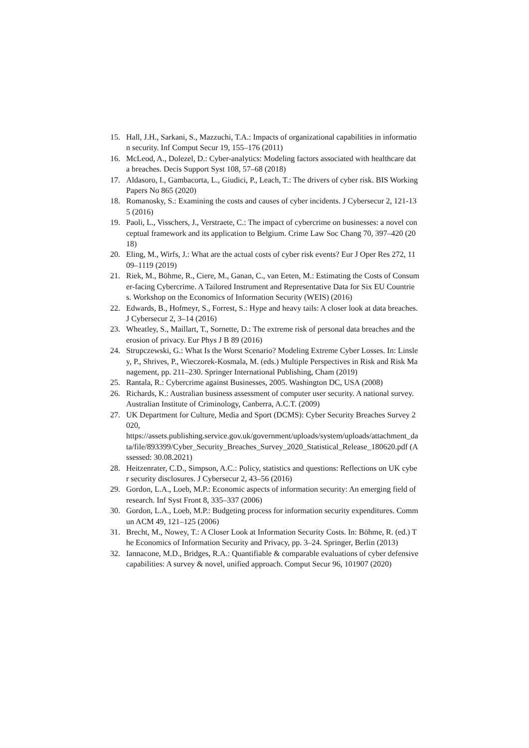15. Hall, J.H., Sarkani, S., Mazzuchi, T.A.: Impacts of organizational capabilities in information security. Inf Comput Secur 19, 155–176 (2011)
16. McLeod, A., Dolezel, D.: Cyber-analytics: Modeling factors associated with healthcare data breaches. Decis Support Syst 108, 57–68 (2018)
17. Aldasoro, I., Gambacorta, L., Giudici, P., Leach, T.: The drivers of cyber risk. BIS Working Papers No 865 (2020)
18. Romanosky, S.: Examining the costs and causes of cyber incidents. J Cybersecur 2, 121-135 (2016)
19. Paoli, L., Visschers, J., Verstraete, C.: The impact of cybercrime on businesses: a novel conceptual framework and its application to Belgium. Crime Law Soc Chang 70, 397–420 (2018)
20. Eling, M., Wirfs, J.: What are the actual costs of cyber risk events? Eur J Oper Res 272, 1109–1119 (2019)
21. Riek, M., Böhme, R., Ciere, M., Ganan, C., van Eeten, M.: Estimating the Costs of Consumer-facing Cybercrime. A Tailored Instrument and Representative Data for Six EU Countries. Workshop on the Economics of Information Security (WEIS) (2016)
22. Edwards, B., Hofmeyr, S., Forrest, S.: Hype and heavy tails: A closer look at data breaches. J Cybersecur 2, 3–14 (2016)
23. Wheatley, S., Maillart, T., Sornette, D.: The extreme risk of personal data breaches and the erosion of privacy. Eur Phys J B 89 (2016)
24. Strupczewski, G.: What Is the Worst Scenario? Modeling Extreme Cyber Losses. In: Linsley, P., Shrives, P., Wieczorek-Kosmala, M. (eds.) Multiple Perspectives in Risk and Risk Management, pp. 211–230. Springer International Publishing, Cham (2019)
25. Rantala, R.: Cybercrime against Businesses, 2005. Washington DC, USA (2008)
26. Richards, K.: Australian business assessment of computer user security. A national survey. Australian Institute of Criminology, Canberra, A.C.T. (2009)
27. UK Department for Culture, Media and Sport (DCMS): Cyber Security Breaches Survey 2020,
https://assets.publishing.service.gov.uk/government/uploads/system/uploads/attachment_data/file/893399/Cyber_Security_Breaches_Survey_2020_Statistical_Release_180620.pdf (Assessed: 30.08.2021)
28. Heitzenrater, C.D., Simpson, A.C.: Policy, statistics and questions: Reflections on UK cyber security disclosures. J Cybersecur 2, 43–56 (2016)
29. Gordon, L.A., Loeb, M.P.: Economic aspects of information security: An emerging field of research. Inf Syst Front 8, 335–337 (2006)
30. Gordon, L.A., Loeb, M.P.: Budgeting process for information security expenditures. Commun ACM 49, 121–125 (2006)
31. Brecht, M., Nowey, T.: A Closer Look at Information Security Costs. In: Böhme, R. (ed.) The Economics of Information Security and Privacy, pp. 3–24. Springer, Berlin (2013)
32. Iannacone, M.D., Bridges, R.A.: Quantifiable & comparable evaluations of cyber defensive capabilities: A survey & novel, unified approach. Comput Secur 96, 101907 (2020)